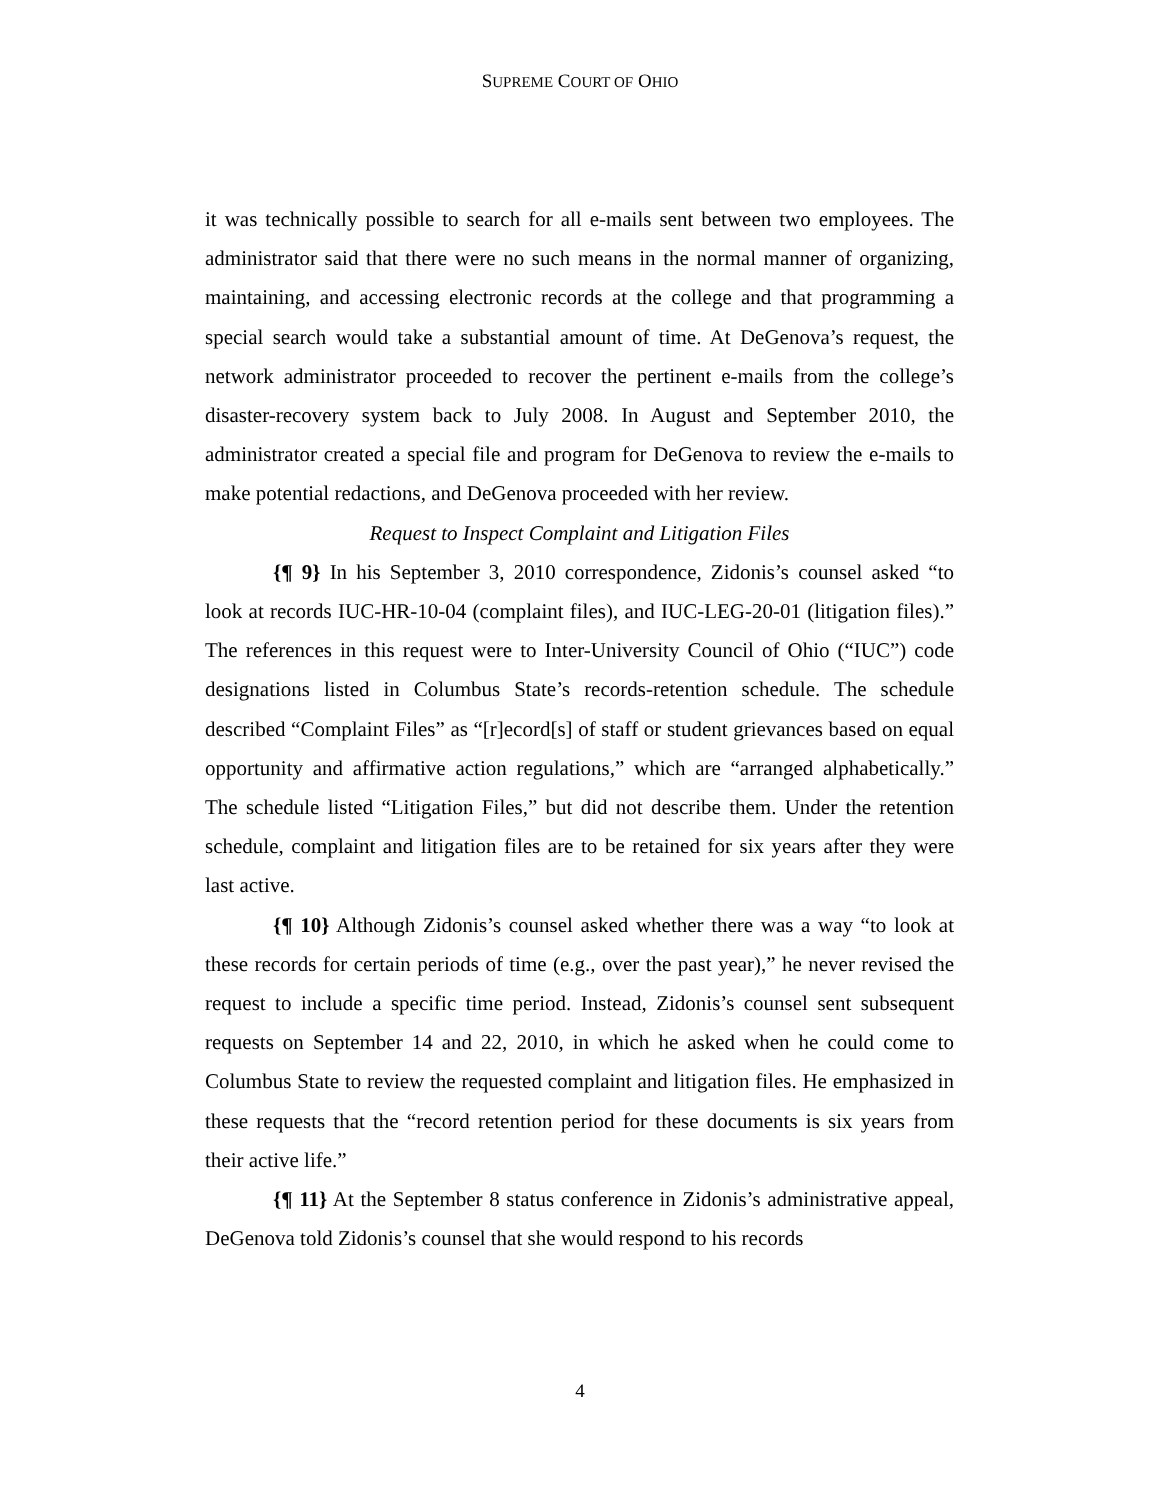SUPREME COURT OF OHIO
it was technically possible to search for all e-mails sent between two employees. The administrator said that there were no such means in the normal manner of organizing, maintaining, and accessing electronic records at the college and that programming a special search would take a substantial amount of time. At DeGenova’s request, the network administrator proceeded to recover the pertinent e-mails from the college’s disaster-recovery system back to July 2008. In August and September 2010, the administrator created a special file and program for DeGenova to review the e-mails to make potential redactions, and DeGenova proceeded with her review.
Request to Inspect Complaint and Litigation Files
{¶ 9} In his September 3, 2010 correspondence, Zidonis’s counsel asked “to look at records IUC-HR-10-04 (complaint files), and IUC-LEG-20-01 (litigation files).” The references in this request were to Inter-University Council of Ohio (“IUC”) code designations listed in Columbus State’s records-retention schedule. The schedule described “Complaint Files” as “[r]ecord[s] of staff or student grievances based on equal opportunity and affirmative action regulations,” which are “arranged alphabetically.” The schedule listed “Litigation Files,” but did not describe them. Under the retention schedule, complaint and litigation files are to be retained for six years after they were last active.
{¶ 10} Although Zidonis’s counsel asked whether there was a way “to look at these records for certain periods of time (e.g., over the past year),” he never revised the request to include a specific time period. Instead, Zidonis’s counsel sent subsequent requests on September 14 and 22, 2010, in which he asked when he could come to Columbus State to review the requested complaint and litigation files. He emphasized in these requests that the “record retention period for these documents is six years from their active life.”
{¶ 11} At the September 8 status conference in Zidonis’s administrative appeal, DeGenova told Zidonis’s counsel that she would respond to his records
4